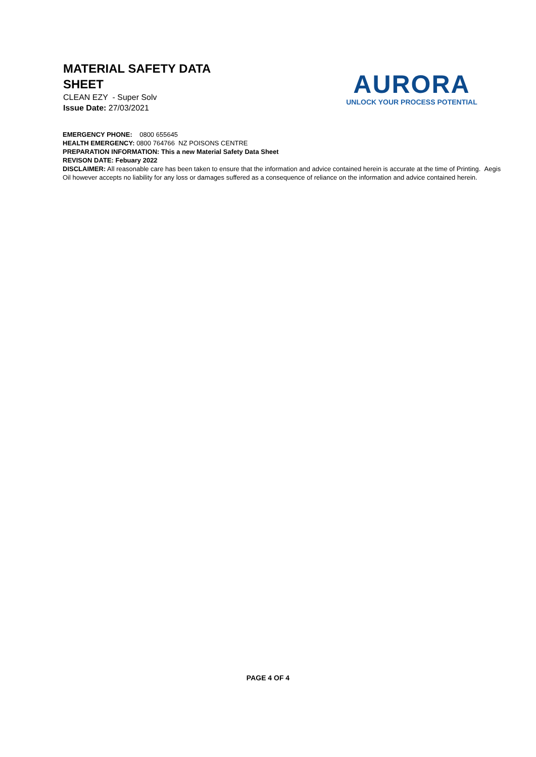MATERIAL SAFETY DATA SHEET
CLEAN EZY - Super Solv
Issue Date: 27/03/2021
AURORA
UNLOCK YOUR PROCESS POTENTIAL
EMERGENCY PHONE: 0800 655645
HEALTH EMERGENCY: 0800 764766 NZ POISONS CENTRE
PREPARATION INFORMATION: This a new Material Safety Data Sheet
REVISON DATE: Febuary 2022
DISCLAIMER: All reasonable care has been taken to ensure that the information and advice contained herein is accurate at the time of Printing. Aegis Oil however accepts no liability for any loss or damages suffered as a consequence of reliance on the information and advice contained herein.
PAGE 4 OF 4